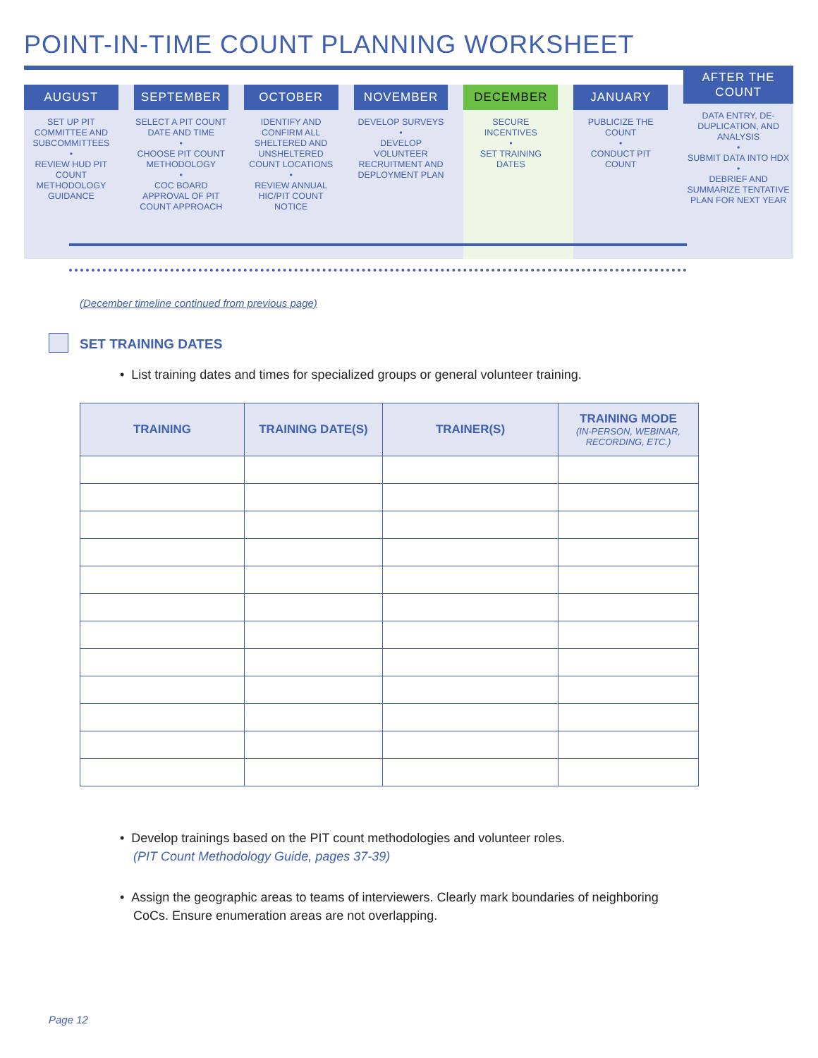POINT-IN-TIME COUNT PLANNING WORKSHEET
AUGUST
SET UP PIT COMMITTEE AND SUBCOMMITTEES
•
REVIEW HUD PIT COUNT METHODOLOGY GUIDANCE
SEPTEMBER
SELECT A PIT COUNT DATE AND TIME
•
CHOOSE PIT COUNT METHODOLOGY
•
COC BOARD APPROVAL OF PIT COUNT APPROACH
OCTOBER
IDENTIFY AND CONFIRM ALL SHELTERED AND UNSHELTERED COUNT LOCATIONS
•
REVIEW ANNUAL HIC/PIT COUNT NOTICE
NOVEMBER
DEVELOP SURVEYS
•
DEVELOP VOLUNTEER RECRUITMENT AND DEPLOYMENT PLAN
DECEMBER
SECURE INCENTIVES
•
SET TRAINING DATES
JANUARY
PUBLICIZE THE COUNT
•
CONDUCT PIT COUNT
AFTER THE COUNT
DATA ENTRY, DE-DUPLICATION, AND ANALYSIS
•
SUBMIT DATA INTO HDX
•
DEBRIEF AND SUMMARIZE TENTATIVE PLAN FOR NEXT YEAR
(December timeline continued from previous page)
SET TRAINING DATES
• List training dates and times for specialized groups or general volunteer training.
| TRAINING | TRAINING DATE(S) | TRAINER(S) | TRAINING MODE (IN-PERSON, WEBINAR, RECORDING, ETC.) |
| --- | --- | --- | --- |
• Develop trainings based on the PIT count methodologies and volunteer roles.
(PIT Count Methodology Guide, pages 37-39)
• Assign the geographic areas to teams of interviewers. Clearly mark boundaries of neighboring
CoCs. Ensure enumeration areas are not overlapping.
Page 12